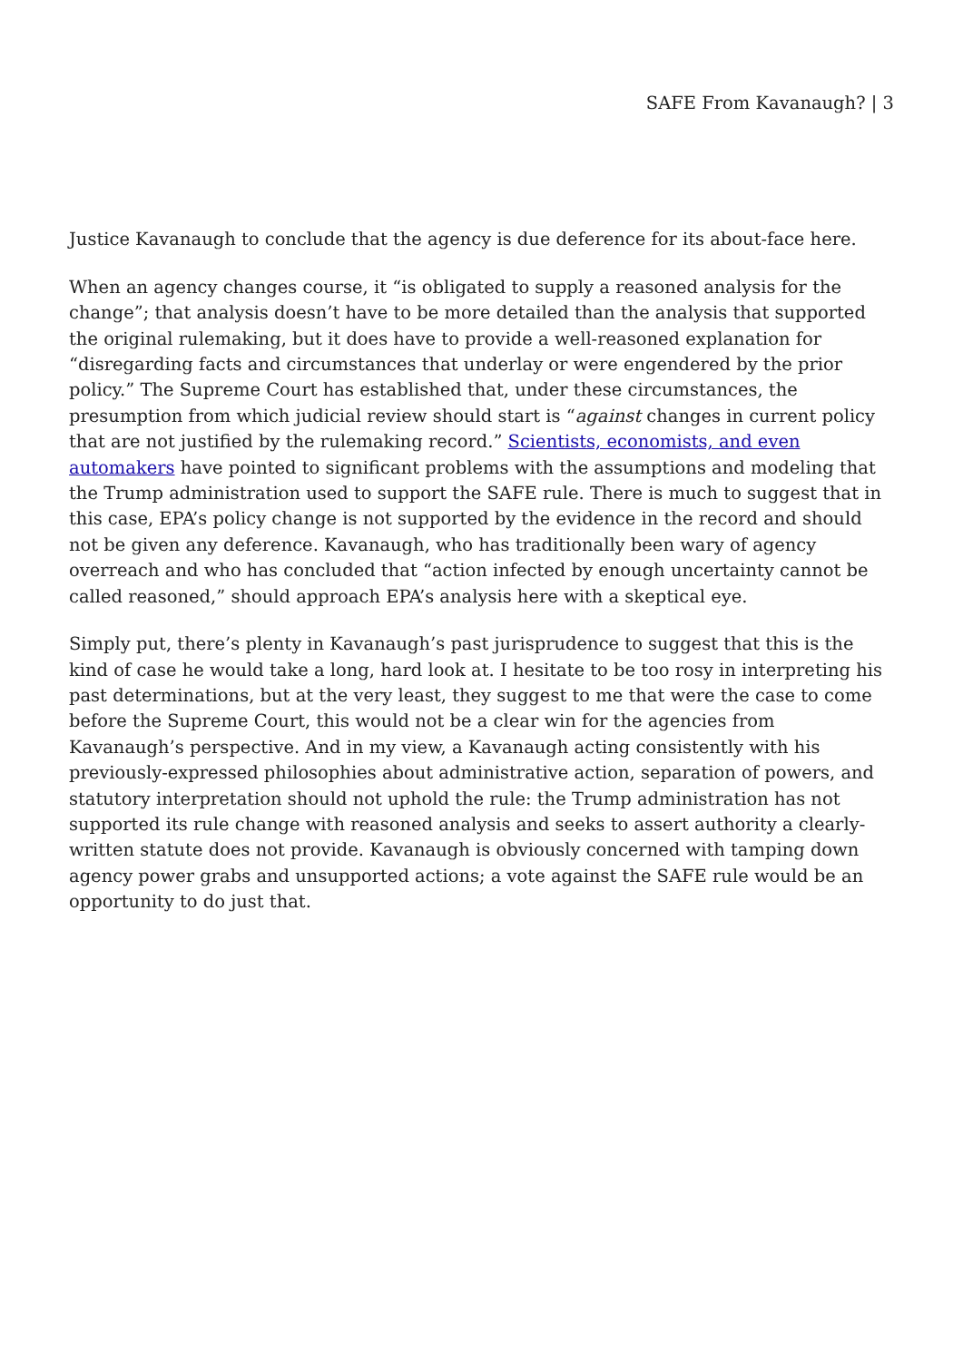SAFE From Kavanaugh? | 3
Justice Kavanaugh to conclude that the agency is due deference for its about-face here.
When an agency changes course, it “is obligated to supply a reasoned analysis for the change”; that analysis doesn’t have to be more detailed than the analysis that supported the original rulemaking, but it does have to provide a well-reasoned explanation for “disregarding facts and circumstances that underlay or were engendered by the prior policy.” The Supreme Court has established that, under these circumstances, the presumption from which judicial review should start is “against changes in current policy that are not justified by the rulemaking record.” Scientists, economists, and even automakers have pointed to significant problems with the assumptions and modeling that the Trump administration used to support the SAFE rule. There is much to suggest that in this case, EPA’s policy change is not supported by the evidence in the record and should not be given any deference. Kavanaugh, who has traditionally been wary of agency overreach and who has concluded that “action infected by enough uncertainty cannot be called reasoned,” should approach EPA’s analysis here with a skeptical eye.
Simply put, there’s plenty in Kavanaugh’s past jurisprudence to suggest that this is the kind of case he would take a long, hard look at. I hesitate to be too rosy in interpreting his past determinations, but at the very least, they suggest to me that were the case to come before the Supreme Court, this would not be a clear win for the agencies from Kavanaugh’s perspective. And in my view, a Kavanaugh acting consistently with his previously-expressed philosophies about administrative action, separation of powers, and statutory interpretation should not uphold the rule: the Trump administration has not supported its rule change with reasoned analysis and seeks to assert authority a clearly-written statute does not provide. Kavanaugh is obviously concerned with tamping down agency power grabs and unsupported actions; a vote against the SAFE rule would be an opportunity to do just that.